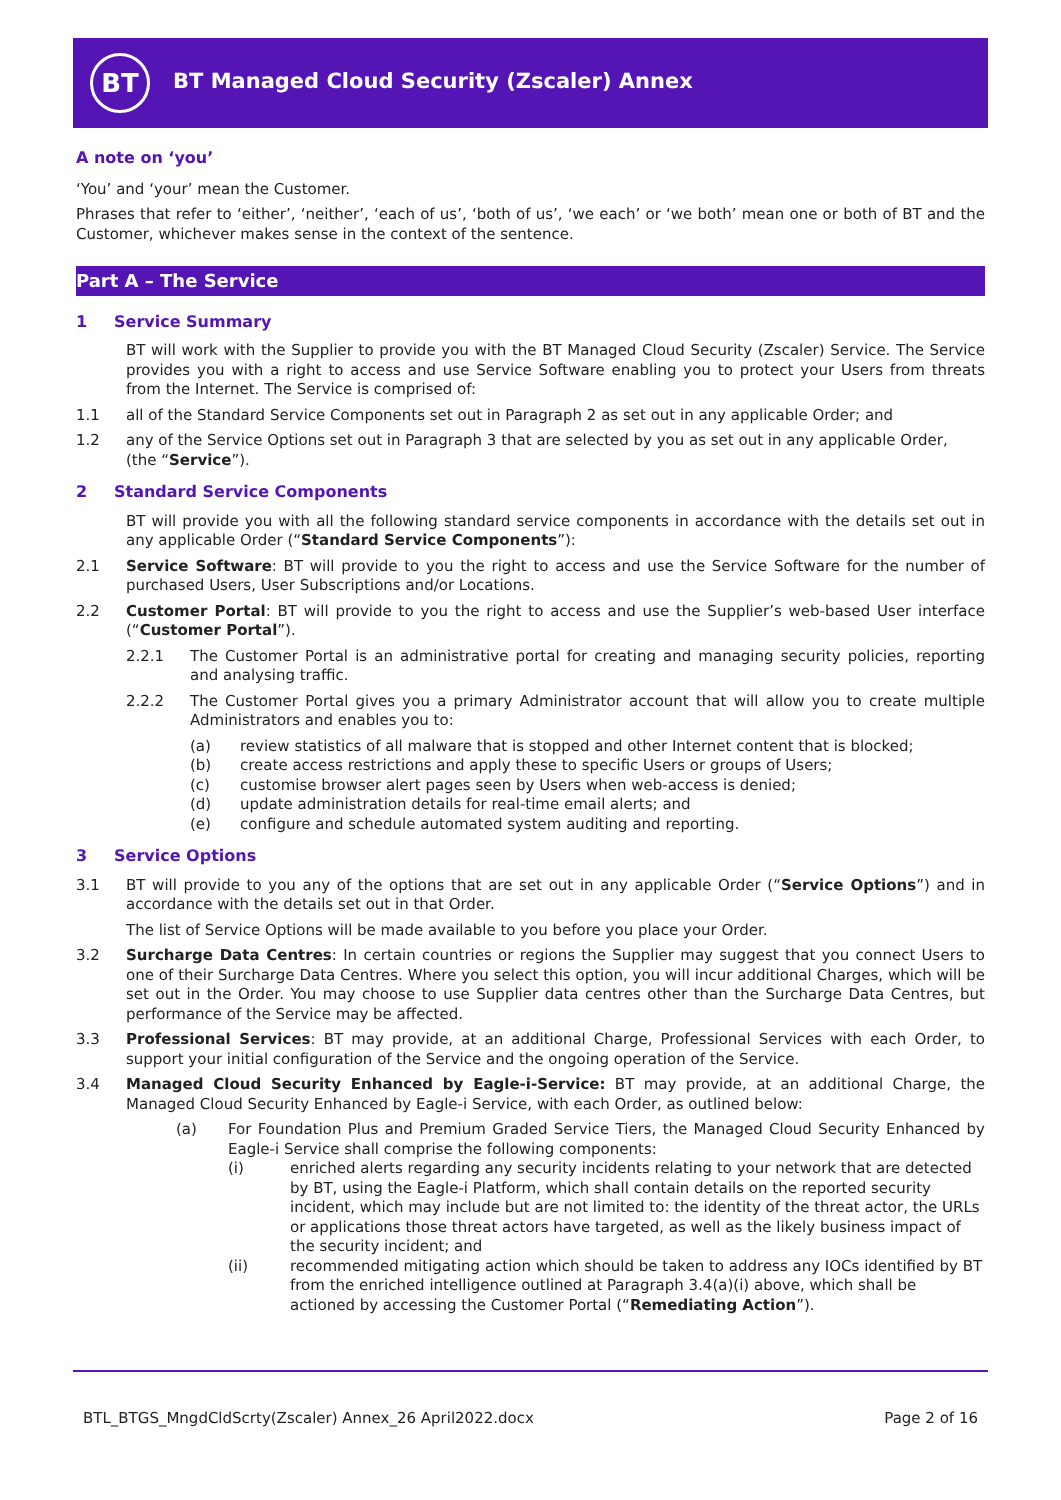BT
BT Managed Cloud Security (Zscaler) Annex
A note on ‘you’
‘You’ and ‘your’ mean the Customer.
Phrases that refer to ‘either’, ‘neither’, ‘each of us’, ‘both of us’, ‘we each’ or ‘we both’ mean one or both of BT and the Customer, whichever makes sense in the context of the sentence.
Part A – The Service
1 Service Summary
BT will work with the Supplier to provide you with the BT Managed Cloud Security (Zscaler) Service. The Service provides you with a right to access and use Service Software enabling you to protect your Users from threats from the Internet. The Service is comprised of:
1.1 all of the Standard Service Components set out in Paragraph 2 as set out in any applicable Order; and
1.2 any of the Service Options set out in Paragraph 3 that are selected by you as set out in any applicable Order,
(the “Service”).
2 Standard Service Components
BT will provide you with all the following standard service components in accordance with the details set out in any applicable Order (“Standard Service Components”):
2.1 Service Software: BT will provide to you the right to access and use the Service Software for the number of purchased Users, User Subscriptions and/or Locations.
2.2 Customer Portal: BT will provide to you the right to access and use the Supplier’s web-based User interface (“Customer Portal”).
2.2.1 The Customer Portal is an administrative portal for creating and managing security policies, reporting and analysing traffic.
2.2.2 The Customer Portal gives you a primary Administrator account that will allow you to create multiple Administrators and enables you to:
(a) review statistics of all malware that is stopped and other Internet content that is blocked;
(b) create access restrictions and apply these to specific Users or groups of Users;
(c) customise browser alert pages seen by Users when web-access is denied;
(d) update administration details for real-time email alerts; and
(e) configure and schedule automated system auditing and reporting.
3 Service Options
3.1 BT will provide to you any of the options that are set out in any applicable Order (“Service Options”) and in accordance with the details set out in that Order.
The list of Service Options will be made available to you before you place your Order.
3.2 Surcharge Data Centres: In certain countries or regions the Supplier may suggest that you connect Users to one of their Surcharge Data Centres. Where you select this option, you will incur additional Charges, which will be set out in the Order. You may choose to use Supplier data centres other than the Surcharge Data Centres, but performance of the Service may be affected.
3.3 Professional Services: BT may provide, at an additional Charge, Professional Services with each Order, to support your initial configuration of the Service and the ongoing operation of the Service.
3.4 Managed Cloud Security Enhanced by Eagle-i-Service: BT may provide, at an additional Charge, the Managed Cloud Security Enhanced by Eagle-i Service, with each Order, as outlined below:
(a) For Foundation Plus and Premium Graded Service Tiers, the Managed Cloud Security Enhanced by Eagle-i Service shall comprise the following components:
(i) enriched alerts regarding any security incidents relating to your network that are detected by BT, using the Eagle-i Platform, which shall contain details on the reported security incident, which may include but are not limited to: the identity of the threat actor, the URLs or applications those threat actors have targeted, as well as the likely business impact of the security incident; and
(ii) recommended mitigating action which should be taken to address any IOCs identified by BT from the enriched intelligence outlined at Paragraph 3.4(a)(i) above, which shall be actioned by accessing the Customer Portal (“Remediating Action”).
BTL_BTGS_MngdCldScrty(Zscaler) Annex_26 April2022.docx Page 2 of 16